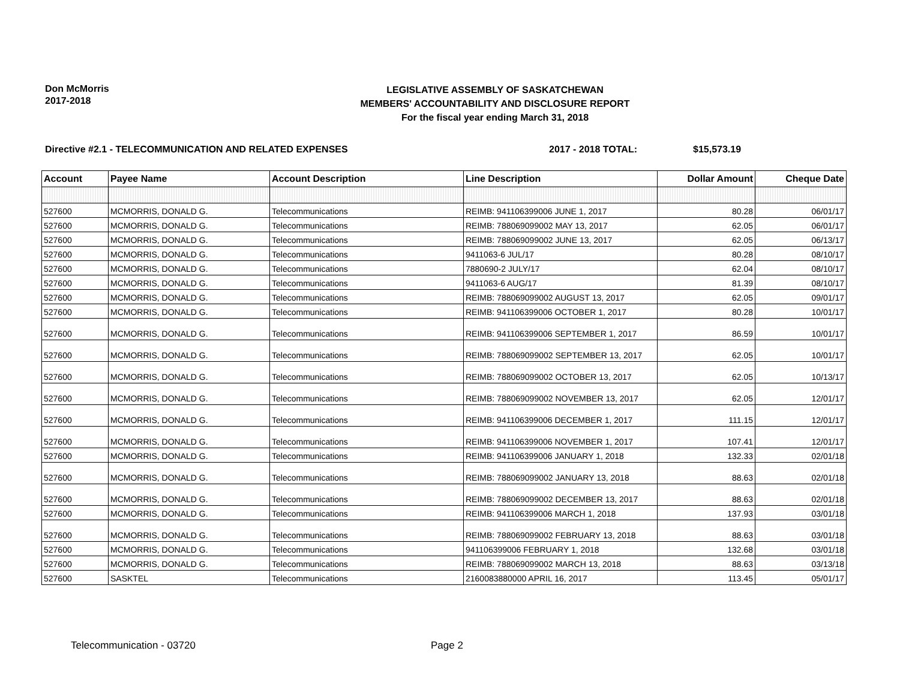Don McMorris
2017-2018
LEGISLATIVE ASSEMBLY OF SASKATCHEWAN
MEMBERS' ACCOUNTABILITY AND DISCLOSURE REPORT
For the fiscal year ending March 31, 2018
Directive #2.1 - TELECOMMUNICATION AND RELATED EXPENSES 2017 - 2018 TOTAL: $15,573.19
| Account | Payee Name | Account Description | Line Description | Dollar Amount | Cheque Date |
| --- | --- | --- | --- | --- | --- |
| 527600 | MCMORRIS, DONALD G. | Telecommunications | REIMB: 941106399006 JUNE 1, 2017 | 80.28 | 06/01/17 |
| 527600 | MCMORRIS, DONALD G. | Telecommunications | REIMB: 788069099002 MAY 13, 2017 | 62.05 | 06/01/17 |
| 527600 | MCMORRIS, DONALD G. | Telecommunications | REIMB: 788069099002 JUNE 13, 2017 | 62.05 | 06/13/17 |
| 527600 | MCMORRIS, DONALD G. | Telecommunications | 9411063-6 JUL/17 | 80.28 | 08/10/17 |
| 527600 | MCMORRIS, DONALD G. | Telecommunications | 7880690-2 JULY/17 | 62.04 | 08/10/17 |
| 527600 | MCMORRIS, DONALD G. | Telecommunications | 9411063-6 AUG/17 | 81.39 | 08/10/17 |
| 527600 | MCMORRIS, DONALD G. | Telecommunications | REIMB: 788069099002 AUGUST 13, 2017 | 62.05 | 09/01/17 |
| 527600 | MCMORRIS, DONALD G. | Telecommunications | REIMB: 941106399006 OCTOBER 1, 2017 | 80.28 | 10/01/17 |
| 527600 | MCMORRIS, DONALD G. | Telecommunications | REIMB: 941106399006 SEPTEMBER 1, 2017 | 86.59 | 10/01/17 |
| 527600 | MCMORRIS, DONALD G. | Telecommunications | REIMB: 788069099002 SEPTEMBER 13, 2017 | 62.05 | 10/01/17 |
| 527600 | MCMORRIS, DONALD G. | Telecommunications | REIMB: 788069099002 OCTOBER 13, 2017 | 62.05 | 10/13/17 |
| 527600 | MCMORRIS, DONALD G. | Telecommunications | REIMB: 788069099002 NOVEMBER 13, 2017 | 62.05 | 12/01/17 |
| 527600 | MCMORRIS, DONALD G. | Telecommunications | REIMB: 941106399006 DECEMBER 1, 2017 | 111.15 | 12/01/17 |
| 527600 | MCMORRIS, DONALD G. | Telecommunications | REIMB: 941106399006 NOVEMBER 1, 2017 | 107.41 | 12/01/17 |
| 527600 | MCMORRIS, DONALD G. | Telecommunications | REIMB: 941106399006 JANUARY 1, 2018 | 132.33 | 02/01/18 |
| 527600 | MCMORRIS, DONALD G. | Telecommunications | REIMB: 788069099002 JANUARY 13, 2018 | 88.63 | 02/01/18 |
| 527600 | MCMORRIS, DONALD G. | Telecommunications | REIMB: 788069099002 DECEMBER 13, 2017 | 88.63 | 02/01/18 |
| 527600 | MCMORRIS, DONALD G. | Telecommunications | REIMB: 941106399006 MARCH 1, 2018 | 137.93 | 03/01/18 |
| 527600 | MCMORRIS, DONALD G. | Telecommunications | REIMB: 788069099002 FEBRUARY 13, 2018 | 88.63 | 03/01/18 |
| 527600 | MCMORRIS, DONALD G. | Telecommunications | 941106399006 FEBRUARY 1, 2018 | 132.68 | 03/01/18 |
| 527600 | MCMORRIS, DONALD G. | Telecommunications | REIMB: 788069099002 MARCH 13, 2018 | 88.63 | 03/13/18 |
| 527600 | SASKTEL | Telecommunications | 2160083880000 APRIL 16, 2017 | 113.45 | 05/01/17 |
Telecommunication - 03720 Page 2